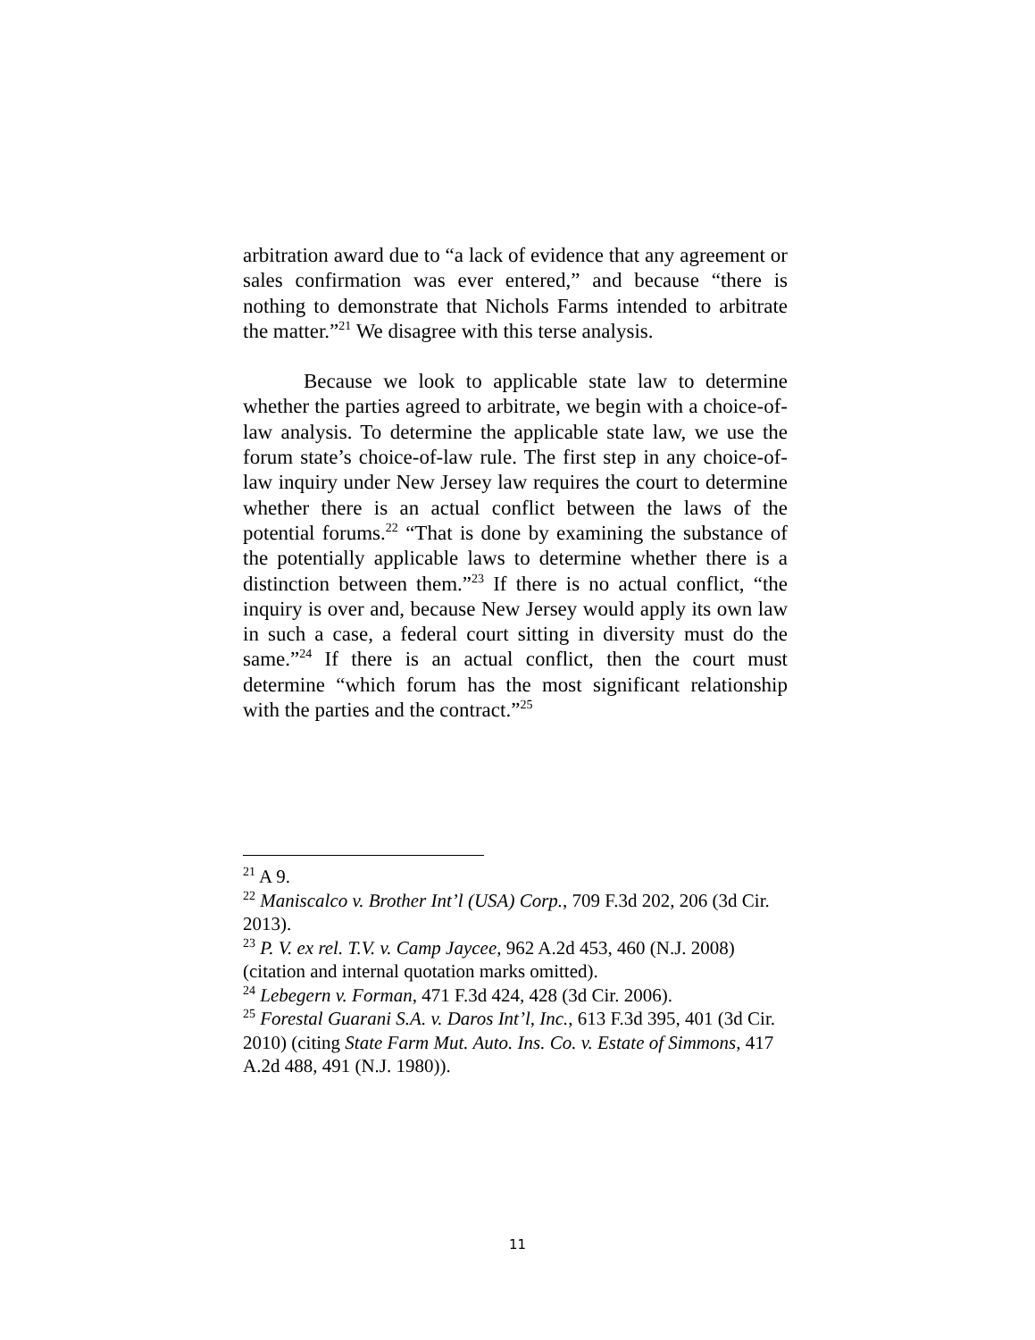arbitration award due to “a lack of evidence that any agreement or sales confirmation was ever entered,” and because “there is nothing to demonstrate that Nichols Farms intended to arbitrate the matter.”<sup>21</sup> We disagree with this terse analysis.
Because we look to applicable state law to determine whether the parties agreed to arbitrate, we begin with a choice-of-law analysis. To determine the applicable state law, we use the forum state’s choice-of-law rule. The first step in any choice-of-law inquiry under New Jersey law requires the court to determine whether there is an actual conflict between the laws of the potential forums.<sup>22</sup> “That is done by examining the substance of the potentially applicable laws to determine whether there is a distinction between them.”<sup>23</sup> If there is no actual conflict, “the inquiry is over and, because New Jersey would apply its own law in such a case, a federal court sitting in diversity must do the same.”<sup>24</sup> If there is an actual conflict, then the court must determine “which forum has the most significant relationship with the parties and the contract.”<sup>25</sup>
<sup>21</sup> A 9.
<sup>22</sup> Maniscalco v. Brother Int’l (USA) Corp., 709 F.3d 202, 206 (3d Cir. 2013).
<sup>23</sup> P. V. ex rel. T.V. v. Camp Jaycee, 962 A.2d 453, 460 (N.J. 2008) (citation and internal quotation marks omitted).
<sup>24</sup> Lebegern v. Forman, 471 F.3d 424, 428 (3d Cir. 2006).
<sup>25</sup> Forestal Guarani S.A. v. Daros Int’l, Inc., 613 F.3d 395, 401 (3d Cir. 2010) (citing State Farm Mut. Auto. Ins. Co. v. Estate of Simmons, 417 A.2d 488, 491 (N.J. 1980)).
11